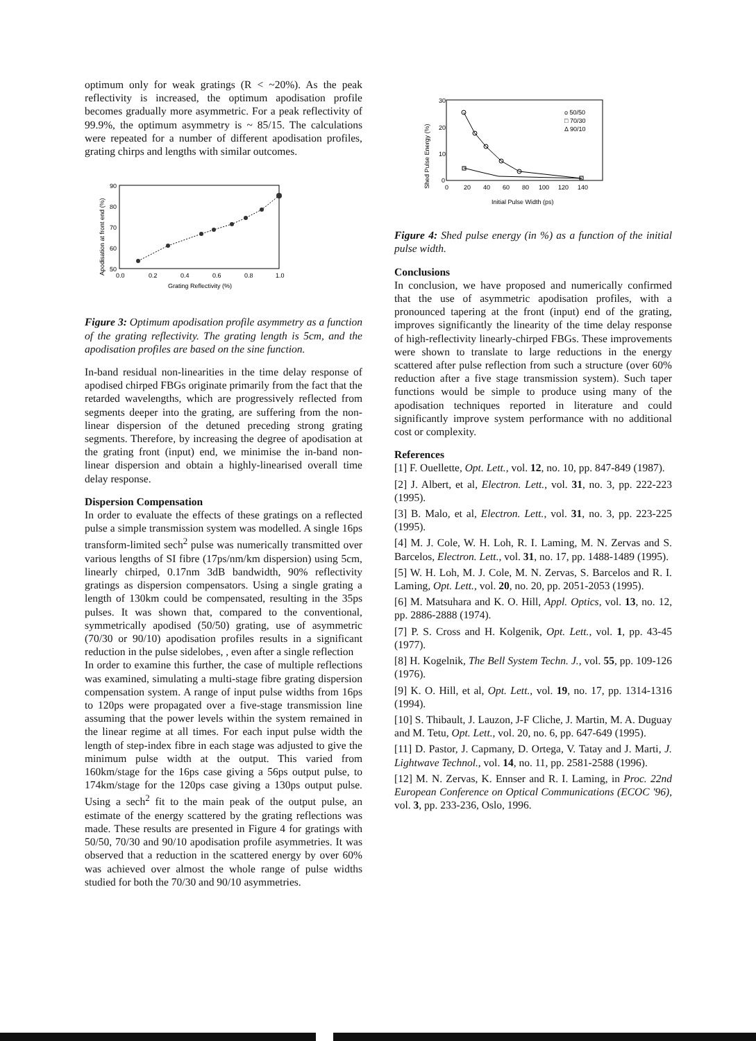optimum only for weak gratings (R < ~20%). As the peak reflectivity is increased, the optimum apodisation profile becomes gradually more asymmetric. For a peak reflectivity of 99.9%, the optimum asymmetry is ~ 85/15. The calculations were repeated for a number of different apodisation profiles, grating chirps and lengths with similar outcomes.
Apodisation at front end (%)
90
80
70
60
50
0.0
0.2
0.4
0.6
0.8
1.0
Grating Reflectivity (%)
Figure 3: Optimum apodisation profile asymmetry as a function of the grating reflectivity. The grating length is 5cm, and the apodisation profiles are based on the sine function.
In-band residual non-linearities in the time delay response of apodised chirped FBGs originate primarily from the fact that the retarded wavelengths, which are progressively reflected from segments deeper into the grating, are suffering from the non-linear dispersion of the detuned preceding strong grating segments. Therefore, by increasing the degree of apodisation at the grating front (input) end, we minimise the in-band non-linear dispersion and obtain a highly-linearised overall time delay response.
Dispersion Compensation
In order to evaluate the effects of these gratings on a reflected pulse a simple transmission system was modelled. A single 16ps transform-limited sech<sup>2</sup> pulse was numerically transmitted over various lengths of SI fibre (17ps/nm/km dispersion) using 5cm, linearly chirped, 0.17nm 3dB bandwidth, 90% reflectivity gratings as dispersion compensators. Using a single grating a length of 130km could be compensated, resulting in the 35ps pulses. It was shown that, compared to the conventional, symmetrically apodised (50/50) grating, use of asymmetric (70/30 or 90/10) apodisation profiles results in a significant reduction in the pulse sidelobes, , even after a single reflection
In order to examine this further, the case of multiple reflections was examined, simulating a multi-stage fibre grating dispersion compensation system. A range of input pulse widths from 16ps to 120ps were propagated over a five-stage transmission line assuming that the power levels within the system remained in the linear regime at all times. For each input pulse width the length of step-index fibre in each stage was adjusted to give the minimum pulse width at the output. This varied from 160km/stage for the 16ps case giving a 56ps output pulse, to 174km/stage for the 120ps case giving a 130ps output pulse. Using a sech<sup>2</sup> fit to the main peak of the output pulse, an estimate of the energy scattered by the grating reflections was made. These results are presented in Figure 4 for gratings with 50/50, 70/30 and 90/10 apodisation profile asymmetries. It was observed that a reduction in the scattered energy by over 60% was achieved over almost the whole range of pulse widths studied for both the 70/30 and 90/10 asymmetries.
Shed Pulse Energy (%)
30
20
10
0
o 50/50
□ 70/30
Δ 90/10
0
20
40
60
80
100
120
140
Initial Pulse Width (ps)
Figure 4: Shed pulse energy (in %) as a function of the initial pulse width.
Conclusions
In conclusion, we have proposed and numerically confirmed that the use of asymmetric apodisation profiles, with a pronounced tapering at the front (input) end of the grating, improves significantly the linearity of the time delay response of high-reflectivity linearly-chirped FBGs. These improvements were shown to translate to large reductions in the energy scattered after pulse reflection from such a structure (over 60% reduction after a five stage transmission system). Such taper functions would be simple to produce using many of the apodisation techniques reported in literature and could significantly improve system performance with no additional cost or complexity.
References
[1] F. Ouellette, Opt. Lett., vol. 12, no. 10, pp. 847-849 (1987).
[2] J. Albert, et al, Electron. Lett., vol. 31, no. 3, pp. 222-223 (1995).
[3] B. Malo, et al, Electron. Lett., vol. 31, no. 3, pp. 223-225 (1995).
[4] M. J. Cole, W. H. Loh, R. I. Laming, M. N. Zervas and S. Barcelos, Electron. Lett., vol. 31, no. 17, pp. 1488-1489 (1995).
[5] W. H. Loh, M. J. Cole, M. N. Zervas, S. Barcelos and R. I. Laming, Opt. Lett., vol. 20, no. 20, pp. 2051-2053 (1995).
[6] M. Matsuhara and K. O. Hill, Appl. Optics, vol. 13, no. 12, pp. 2886-2888 (1974).
[7] P. S. Cross and H. Kolgenik, Opt. Lett., vol. 1, pp. 43-45 (1977).
[8] H. Kogelnik, The Bell System Techn. J., vol. 55, pp. 109-126 (1976).
[9] K. O. Hill, et al, Opt. Lett., vol. 19, no. 17, pp. 1314-1316 (1994).
[10] S. Thibault, J. Lauzon, J-F Cliche, J. Martin, M. A. Duguay and M. Tetu, Opt. Lett., vol. 20, no. 6, pp. 647-649 (1995).
[11] D. Pastor, J. Capmany, D. Ortega, V. Tatay and J. Marti, J. Lightwave Technol., vol. 14, no. 11, pp. 2581-2588 (1996).
[12] M. N. Zervas, K. Ennser and R. I. Laming, in Proc. 22nd European Conference on Optical Communications (ECOC '96), vol. 3, pp. 233-236, Oslo, 1996.